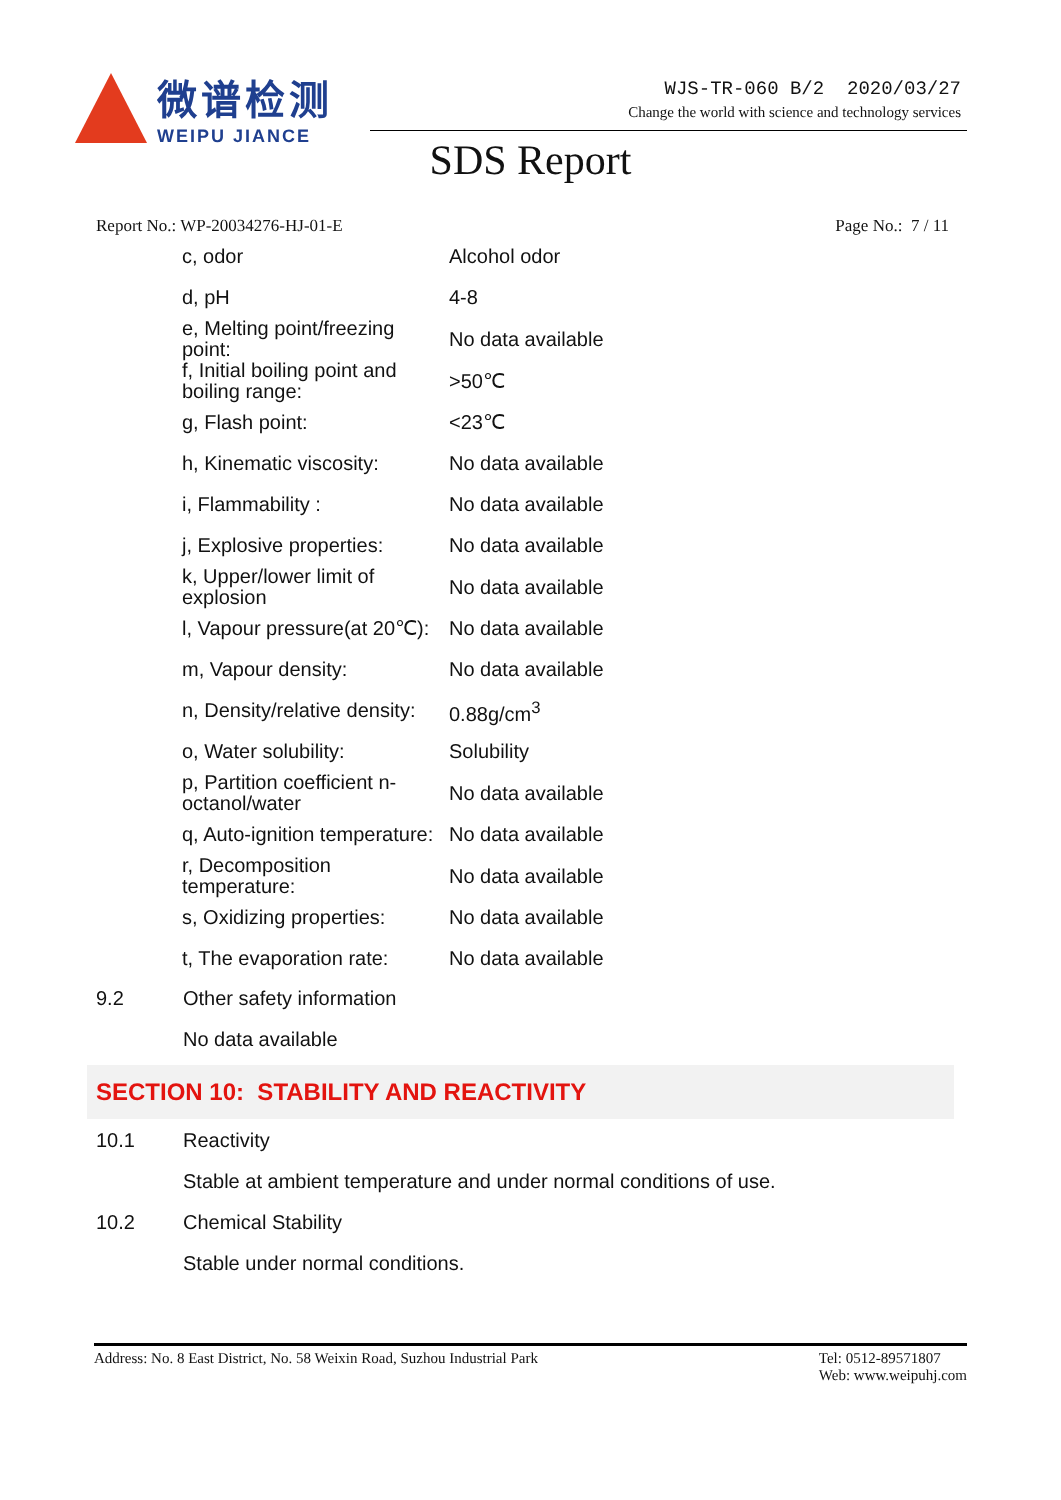微谱检测
WEIPU JIANCE
WJS-TR-060 B/2 2020/03/27
Change the world with science and technology services
SDS Report
Report No.: WP-20034276-HJ-01-E Page No.: 7 / 11
| c, odor | Alcohol odor |
| d, pH | 4-8 |
| e, Melting point/freezing point: | No data available |
| f, Initial boiling point and boiling range: | >50℃ |
| g, Flash point: | <23℃ |
| h, Kinematic viscosity: | No data available |
| i, Flammability : | No data available |
| j, Explosive properties: | No data available |
| k, Upper/lower limit of explosion | No data available |
| l, Vapour pressure(at 20℃): | No data available |
| m, Vapour density: | No data available |
| n, Density/relative density: | 0.88g/cm<sup>3</sup> |
| o, Water solubility: | Solubility |
| p, Partition coefficient n-octanol/water | No data available |
| q, Auto-ignition temperature: | No data available |
| r, Decomposition temperature: | No data available |
| s, Oxidizing properties: | No data available |
| t, The evaporation rate: | No data available |
9.2 Other safety information
No data available
SECTION 10: STABILITY AND REACTIVITY
10.1 Reactivity
Stable at ambient temperature and under normal conditions of use.
10.2 Chemical Stability
Stable under normal conditions.
Address: No. 8 East District, No. 58 Weixin Road, Suzhou Industrial Park Tel: 0512-89571807
Web: www.weipuhj.com